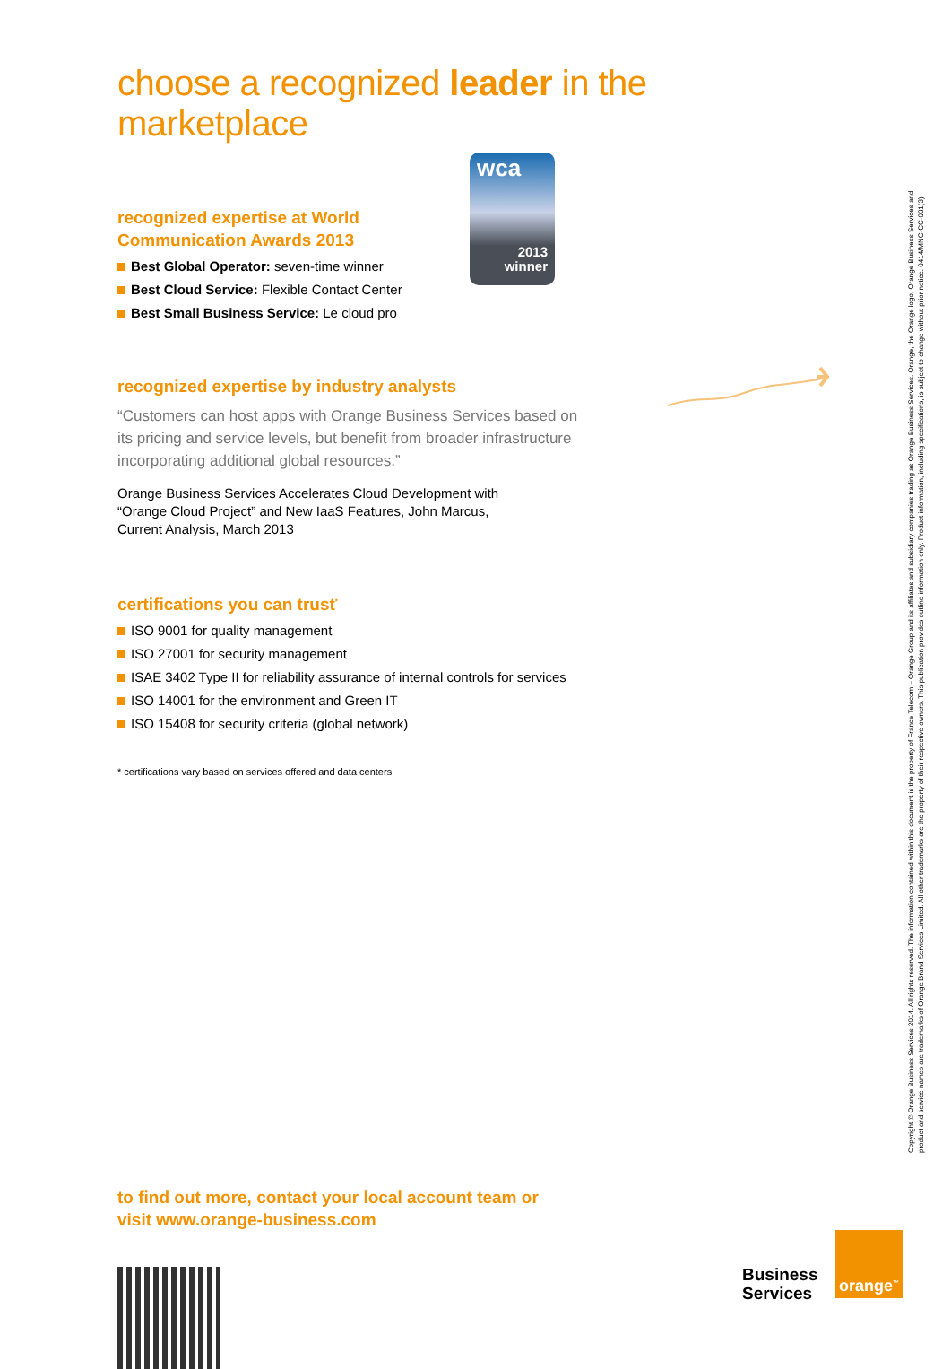choose a recognized leader in the marketplace
recognized expertise at World
Communication Awards 2013
Best Global Operator: seven-time winner
Best Cloud Service: Flexible Contact Center
Best Small Business Service: Le cloud pro
wca
2013
winner
recognized expertise by industry analysts
“Customers can host apps with Orange Business Services based on its pricing and service levels, but benefit from broader infrastructure incorporating additional global resources.”
Orange Business Services Accelerates Cloud Development with
“Orange Cloud Project” and New IaaS Features, John Marcus,
Current Analysis, March 2013
certifications you can trust<sup>*</sup>
ISO 9001 for quality management
ISO 27001 for security management
ISAE 3402 Type II for reliability assurance of internal controls for services
ISO 14001 for the environment and Green IT
ISO 15408 for security criteria (global network)
* certifications vary based on services offered and data centers
to find out more, contact your local account team or
visit www.orange-business.com
Business
Services
orange<sup>™</sup>
Copyright © Orange Business Services 2014. All rights reserved. The information contained within this document is the property of France Telecom – Orange Group and its affiliates and subsidiary companies trading as Orange Business Services. Orange, the Orange logo, Orange Business Services and
product and service names are trademarks of Orange Brand Services Limited. All other trademarks are the property of their respective owners. This publication provides outline information only. Product information, including specifications, is subject to change without prior notice. 0414/MNC-CC-001(3)